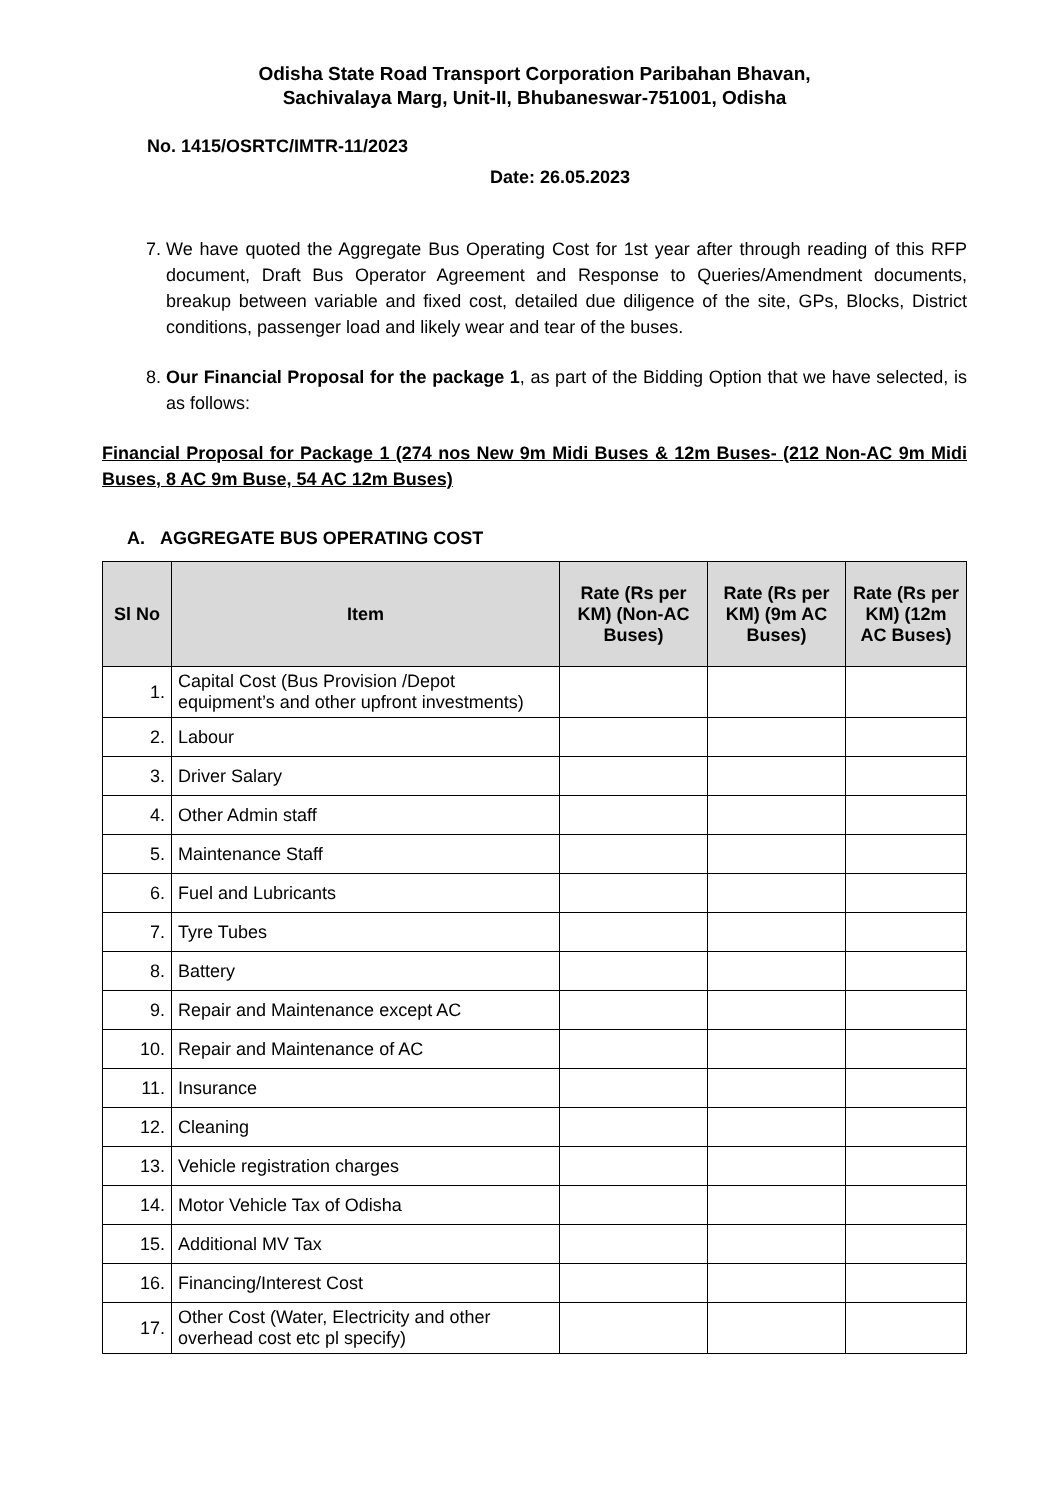Odisha State Road Transport Corporation Paribahan Bhavan,
Sachivalaya Marg, Unit-II, Bhubaneswar-751001, Odisha
No. 1415/OSRTC/IMTR-11/2023
Date: 26.05.2023
7. We have quoted the Aggregate Bus Operating Cost for 1st year after through reading of this RFP document, Draft Bus Operator Agreement and Response to Queries/Amendment documents, breakup between variable and fixed cost, detailed due diligence of the site, GPs, Blocks, District conditions, passenger load and likely wear and tear of the buses.
8. Our Financial Proposal for the package 1, as part of the Bidding Option that we have selected, is as follows:
Financial Proposal for Package 1 (274 nos New 9m Midi Buses & 12m Buses- (212 Non-AC 9m Midi Buses, 8 AC 9m Buse, 54 AC 12m Buses)
A. AGGREGATE BUS OPERATING COST
| Sl No | Item | Rate (Rs per KM) (Non-AC Buses) | Rate (Rs per KM) (9m AC Buses) | Rate (Rs per KM) (12m AC Buses) |
| --- | --- | --- | --- | --- |
| 1. | Capital Cost (Bus Provision /Depot equipment’s and other upfront investments) | | | |
| 2. | Labour | | | |
| 3. | Driver Salary | | | |
| 4. | Other Admin staff | | | |
| 5. | Maintenance Staff | | | |
| 6. | Fuel and Lubricants | | | |
| 7. | Tyre Tubes | | | |
| 8. | Battery | | | |
| 9. | Repair and Maintenance except AC | | | |
| 10. | Repair and Maintenance of AC | | | |
| 11. | Insurance | | | |
| 12. | Cleaning | | | |
| 13. | Vehicle registration charges | | | |
| 14. | Motor Vehicle Tax of Odisha | | | |
| 15. | Additional MV Tax | | | |
| 16. | Financing/Interest Cost | | | |
| 17. | Other Cost (Water, Electricity and other overhead cost etc pl specify) | | | |